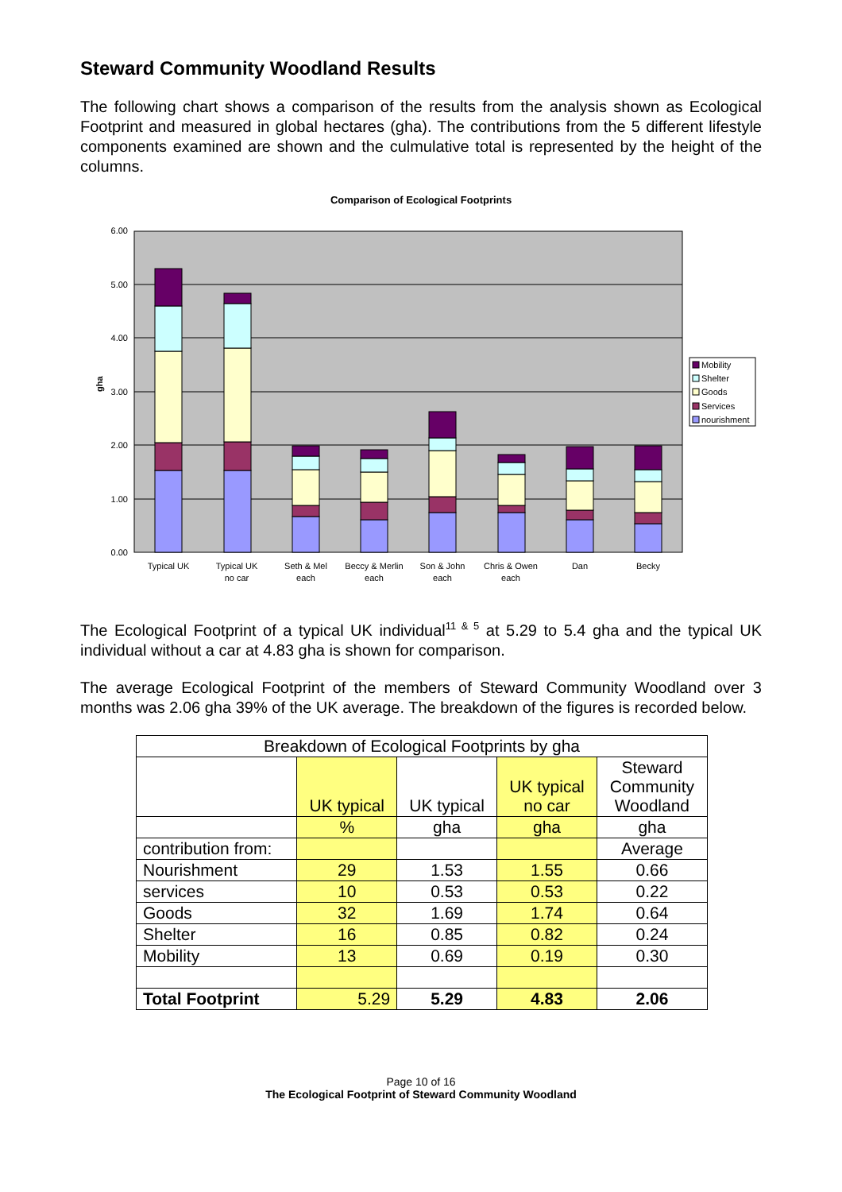Steward Community Woodland Results
The following chart shows a comparison of the results from the analysis shown as Ecological Footprint and measured in global hectares (gha). The contributions from the 5 different lifestyle components examined are shown and the culmulative total is represented by the height of the columns.
Comparison of Ecological Footprints
6.00
5.00
4.00
3.00
2.00
1.00
0.00
gha
Typical UK
Typical UK
no car
Seth & Mel
each
Beccy & Merlin
each
Son & John
each
Chris & Owen
each
Dan
Becky
Mobility
Shelter
Goods
Services
nourishment
The Ecological Footprint of a typical UK individual<sup>11 & 5</sup> at 5.29 to 5.4 gha and the typical UK individual without a car at 4.83 gha is shown for comparison.
The average Ecological Footprint of the members of Steward Community Woodland over 3 months was 2.06 gha 39% of the UK average. The breakdown of the figures is recorded below.
| Breakdown of Ecological Footprints by gha | | | | |
| | UK typical | UK typical | UK typical no car | Steward Community Woodland |
| | % | gha | gha | gha |
| contribution from: | | | | Average |
| Nourishment | 29 | 1.53 | 1.55 | 0.66 |
| services | 10 | 0.53 | 0.53 | 0.22 |
| Goods | 32 | 1.69 | 1.74 | 0.64 |
| Shelter | 16 | 0.85 | 0.82 | 0.24 |
| Mobility | 13 | 0.69 | 0.19 | 0.30 |
| Total Footprint | 5.29 | 5.29 | 4.83 | 2.06 |
Page 10 of 16
The Ecological Footprint of Steward Community Woodland